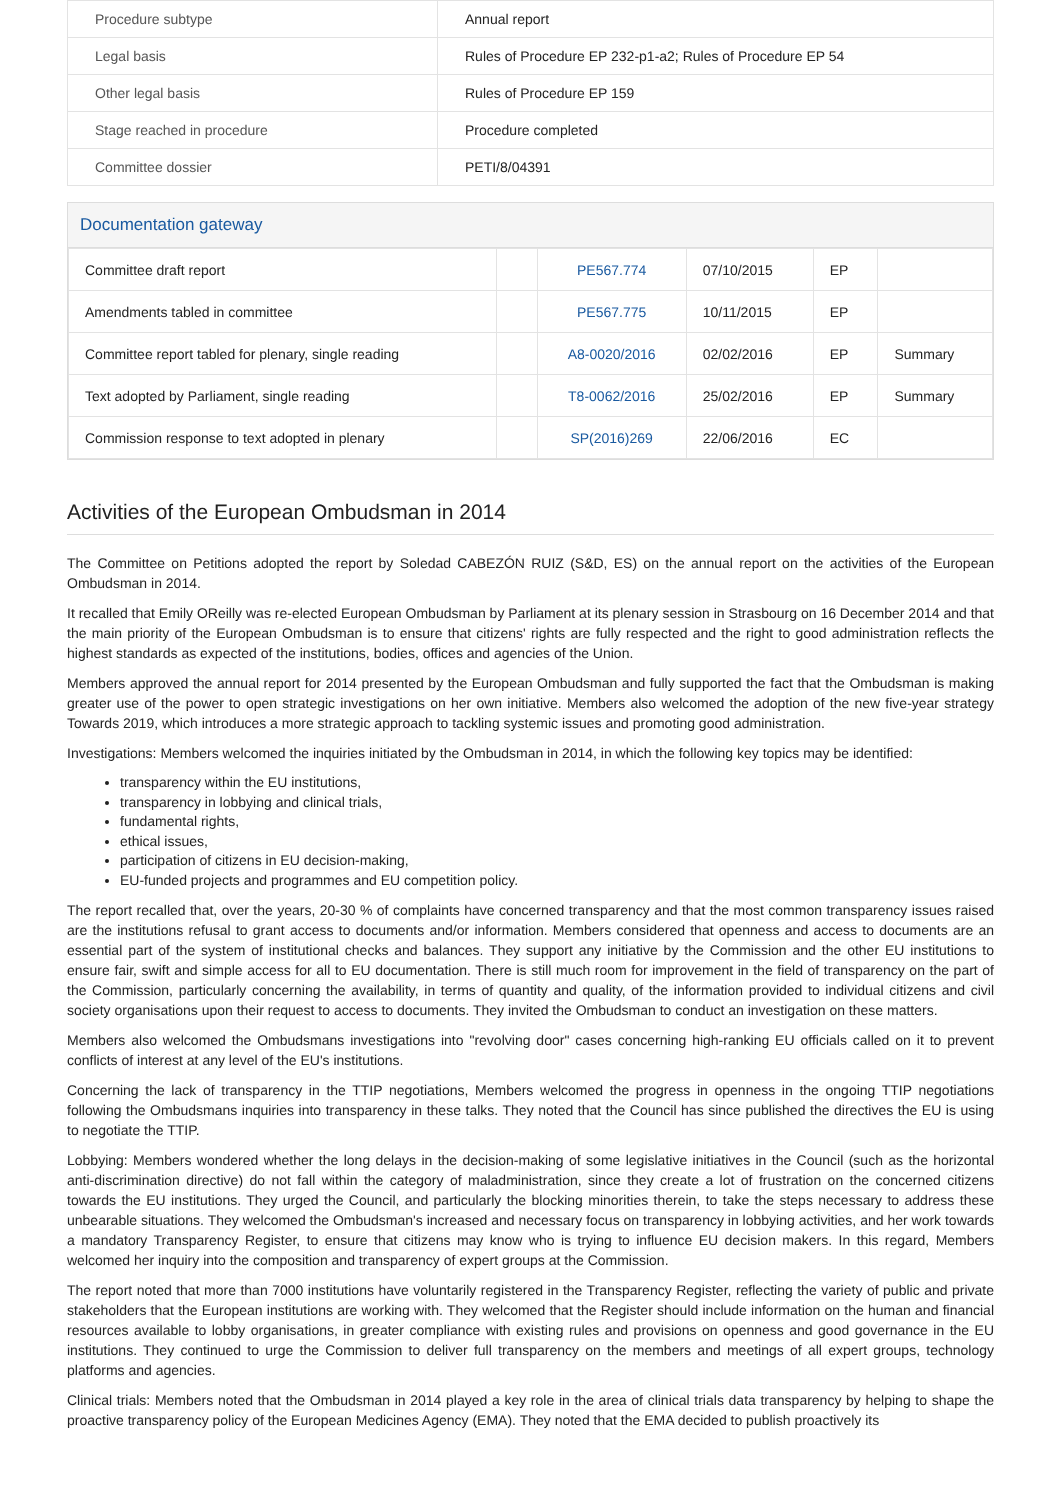| Procedure subtype | Annual report |
| Legal basis | Rules of Procedure EP 232-p1-a2; Rules of Procedure EP 54 |
| Other legal basis | Rules of Procedure EP 159 |
| Stage reached in procedure | Procedure completed |
| Committee dossier | PETI/8/04391 |
Documentation gateway
| Committee draft report | | PE567.774 | 07/10/2015 | EP | |
| Amendments tabled in committee | | PE567.775 | 10/11/2015 | EP | |
| Committee report tabled for plenary, single reading | | A8-0020/2016 | 02/02/2016 | EP | Summary |
| Text adopted by Parliament, single reading | | T8-0062/2016 | 25/02/2016 | EP | Summary |
| Commission response to text adopted in plenary | | SP(2016)269 | 22/06/2016 | EC | |
Activities of the European Ombudsman in 2014
The Committee on Petitions adopted the report by Soledad CABEZÓN RUIZ (S&D, ES) on the annual report on the activities of the European Ombudsman in 2014.
It recalled that Emily OReilly was re-elected European Ombudsman by Parliament at its plenary session in Strasbourg on 16 December 2014 and that the main priority of the European Ombudsman is to ensure that citizens' rights are fully respected and the right to good administration reflects the highest standards as expected of the institutions, bodies, offices and agencies of the Union.
Members approved the annual report for 2014 presented by the European Ombudsman and fully supported the fact that the Ombudsman is making greater use of the power to open strategic investigations on her own initiative. Members also welcomed the adoption of the new five-year strategy Towards 2019, which introduces a more strategic approach to tackling systemic issues and promoting good administration.
Investigations: Members welcomed the inquiries initiated by the Ombudsman in 2014, in which the following key topics may be identified:
transparency within the EU institutions,
transparency in lobbying and clinical trials,
fundamental rights,
ethical issues,
participation of citizens in EU decision-making,
EU-funded projects and programmes and EU competition policy.
The report recalled that, over the years, 20-30 % of complaints have concerned transparency and that the most common transparency issues raised are the institutions refusal to grant access to documents and/or information. Members considered that openness and access to documents are an essential part of the system of institutional checks and balances. They support any initiative by the Commission and the other EU institutions to ensure fair, swift and simple access for all to EU documentation. There is still much room for improvement in the field of transparency on the part of the Commission, particularly concerning the availability, in terms of quantity and quality, of the information provided to individual citizens and civil society organisations upon their request to access to documents. They invited the Ombudsman to conduct an investigation on these matters.
Members also welcomed the Ombudsmans investigations into "revolving door" cases concerning high-ranking EU officials called on it to prevent conflicts of interest at any level of the EU's institutions.
Concerning the lack of transparency in the TTIP negotiations, Members welcomed the progress in openness in the ongoing TTIP negotiations following the Ombudsmans inquiries into transparency in these talks. They noted that the Council has since published the directives the EU is using to negotiate the TTIP.
Lobbying: Members wondered whether the long delays in the decision-making of some legislative initiatives in the Council (such as the horizontal anti-discrimination directive) do not fall within the category of maladministration, since they create a lot of frustration on the concerned citizens towards the EU institutions. They urged the Council, and particularly the blocking minorities therein, to take the steps necessary to address these unbearable situations. They welcomed the Ombudsman's increased and necessary focus on transparency in lobbying activities, and her work towards a mandatory Transparency Register, to ensure that citizens may know who is trying to influence EU decision makers. In this regard, Members welcomed her inquiry into the composition and transparency of expert groups at the Commission.
The report noted that more than 7000 institutions have voluntarily registered in the Transparency Register, reflecting the variety of public and private stakeholders that the European institutions are working with. They welcomed that the Register should include information on the human and financial resources available to lobby organisations, in greater compliance with existing rules and provisions on openness and good governance in the EU institutions. They continued to urge the Commission to deliver full transparency on the members and meetings of all expert groups, technology platforms and agencies.
Clinical trials: Members noted that the Ombudsman in 2014 played a key role in the area of clinical trials data transparency by helping to shape the proactive transparency policy of the European Medicines Agency (EMA). They noted that the EMA decided to publish proactively its